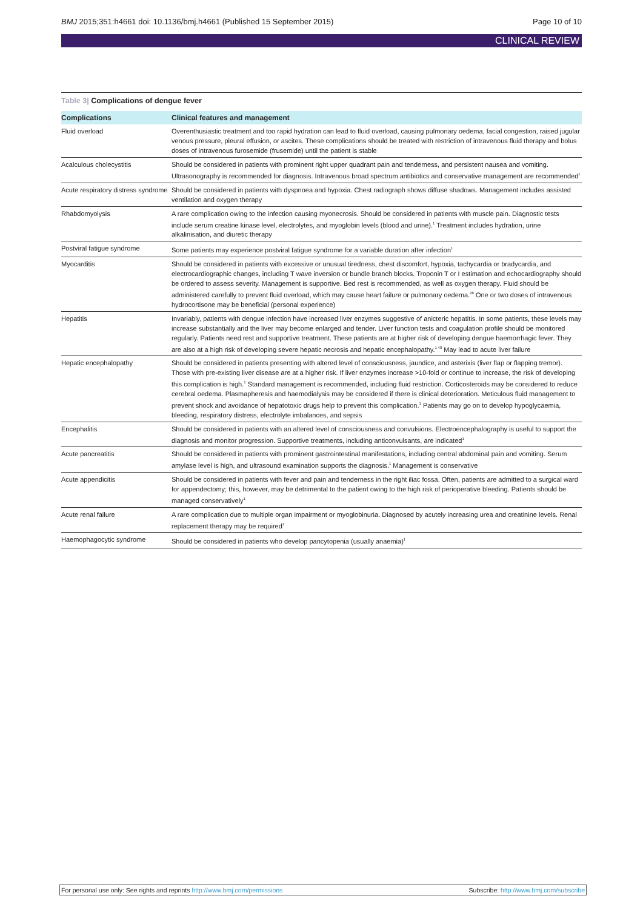BMJ 2015;351:h4661 doi: 10.1136/bmj.h4661 (Published 15 September 2015)
Page 10 of 10
CLINICAL REVIEW
Table 3| Complications of dengue fever
| Complications | Clinical features and management |
| --- | --- |
| Fluid overload | Overenthusiastic treatment and too rapid hydration can lead to fluid overload, causing pulmonary oedema, facial congestion, raised jugular venous pressure, pleural effusion, or ascites. These complications should be treated with restriction of intravenous fluid therapy and bolus doses of intravenous furosemide (frusemide) until the patient is stable |
| Acalculous cholecystitis | Should be considered in patients with prominent right upper quadrant pain and tenderness, and persistent nausea and vomiting. Ultrasonography is recommended for diagnosis. Intravenous broad spectrum antibiotics and conservative management are recommended<sup>1</sup> |
| Acute respiratory distress syndrome | Should be considered in patients with dyspnoea and hypoxia. Chest radiograph shows diffuse shadows. Management includes assisted ventilation and oxygen therapy |
| Rhabdomyolysis | A rare complication owing to the infection causing myonecrosis. Should be considered in patients with muscle pain. Diagnostic tests include serum creatine kinase level, electrolytes, and myoglobin levels (blood and urine).<sup>1</sup> Treatment includes hydration, urine alkalinisation, and diuretic therapy |
| Postviral fatigue syndrome | Some patients may experience postviral fatigue syndrome for a variable duration after infection<sup>1</sup> |
| Myocarditis | Should be considered in patients with excessive or unusual tiredness, chest discomfort, hypoxia, tachycardia or bradycardia, and electrocardiographic changes, including T wave inversion or bundle branch blocks. Troponin T or I estimation and echocardiography should be ordered to assess severity. Management is supportive. Bed rest is recommended, as well as oxygen therapy. Fluid should be administered carefully to prevent fluid overload, which may cause heart failure or pulmonary oedema.<sup>28</sup> One or two doses of intravenous hydrocortisone may be beneficial (personal experience) |
| Hepatitis | Invariably, patients with dengue infection have increased liver enzymes suggestive of anicteric hepatitis. In some patients, these levels may increase substantially and the liver may become enlarged and tender. Liver function tests and coagulation profile should be monitored regularly. Patients need rest and supportive treatment. These patients are at higher risk of developing dengue haemorrhagic fever. They are also at a high risk of developing severe hepatic necrosis and hepatic encephalopathy.<sup>1 40</sup> May lead to acute liver failure |
| Hepatic encephalopathy | Should be considered in patients presenting with altered level of consciousness, jaundice, and asterixis (liver flap or flapping tremor). Those with pre-existing liver disease are at a higher risk. If liver enzymes increase >10-fold or continue to increase, the risk of developing this complication is high.<sup>1</sup> Standard management is recommended, including fluid restriction. Corticosteroids may be considered to reduce cerebral oedema. Plasmapheresis and haemodialysis may be considered if there is clinical deterioration. Meticulous fluid management to prevent shock and avoidance of hepatotoxic drugs help to prevent this complication.<sup>1</sup> Patients may go on to develop hypoglycaemia, bleeding, respiratory distress, electrolyte imbalances, and sepsis |
| Encephalitis | Should be considered in patients with an altered level of consciousness and convulsions. Electroencephalography is useful to support the diagnosis and monitor progression. Supportive treatments, including anticonvulsants, are indicated<sup>1</sup> |
| Acute pancreatitis | Should be considered in patients with prominent gastrointestinal manifestations, including central abdominal pain and vomiting. Serum amylase level is high, and ultrasound examination supports the diagnosis.<sup>1</sup> Management is conservative |
| Acute appendicitis | Should be considered in patients with fever and pain and tenderness in the right iliac fossa. Often, patients are admitted to a surgical ward for appendectomy; this, however, may be detrimental to the patient owing to the high risk of perioperative bleeding. Patients should be managed conservatively<sup>1</sup> |
| Acute renal failure | A rare complication due to multiple organ impairment or myoglobinuria. Diagnosed by acutely increasing urea and creatinine levels. Renal replacement therapy may be required<sup>1</sup> |
| Haemophagocytic syndrome | Should be considered in patients who develop pancytopenia (usually anaemia)<sup>1</sup> |
For personal use only: See rights and reprints http://www.bmj.com/permissions
Subscribe: http://www.bmj.com/subscribe